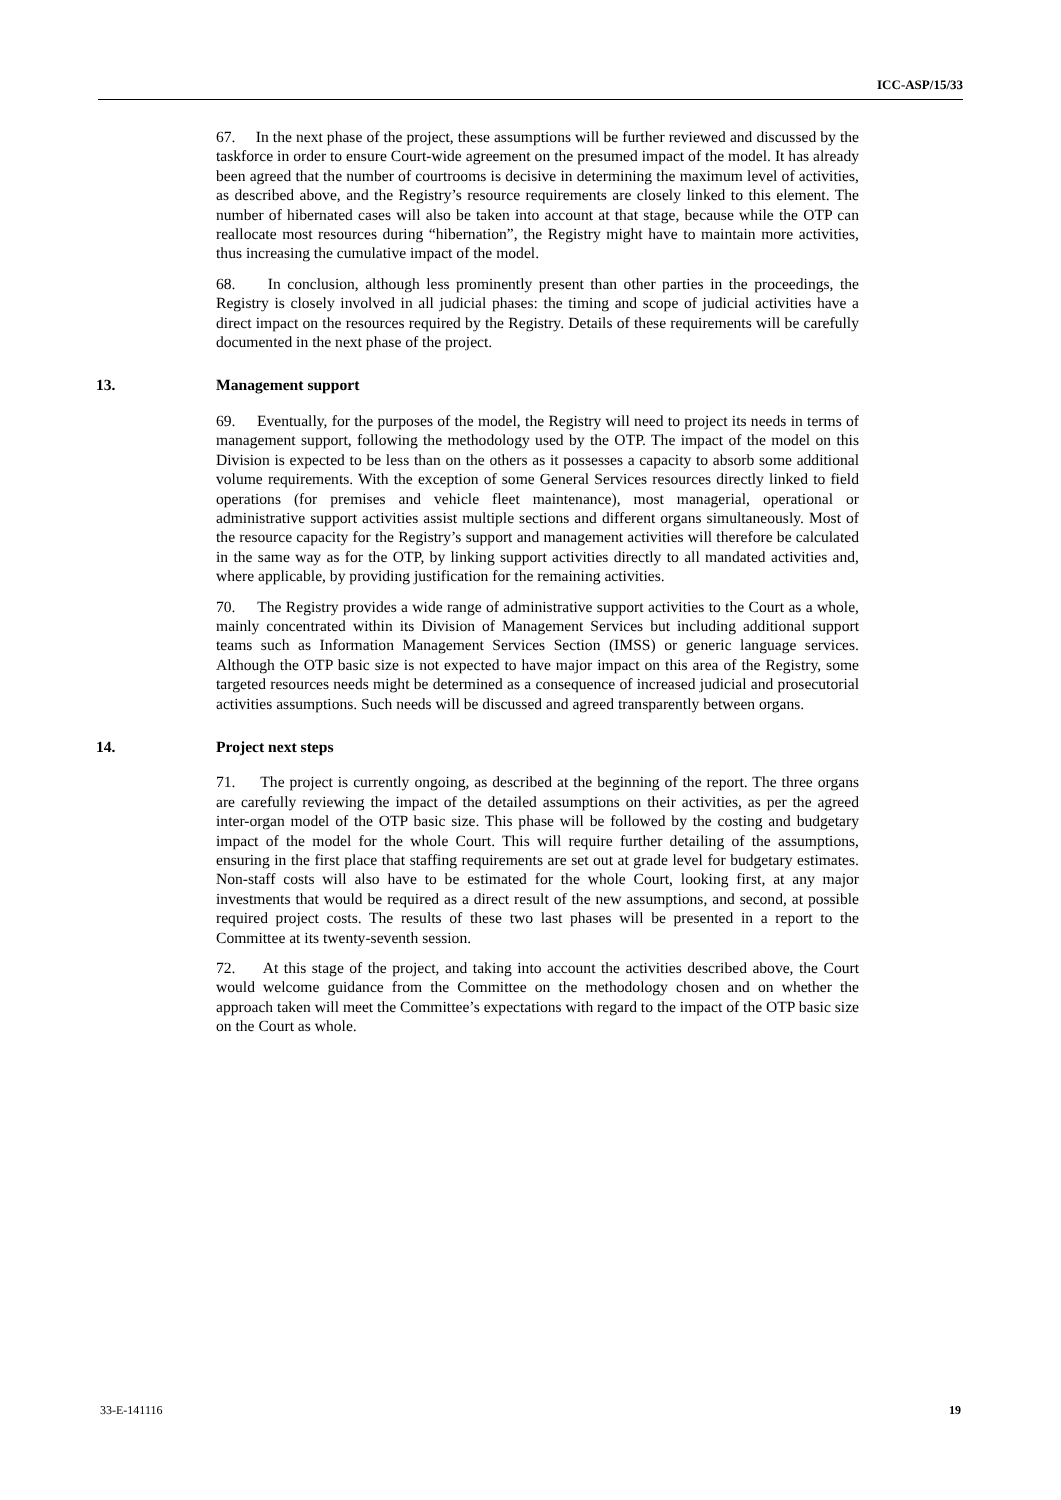ICC-ASP/15/33
67. In the next phase of the project, these assumptions will be further reviewed and discussed by the taskforce in order to ensure Court-wide agreement on the presumed impact of the model. It has already been agreed that the number of courtrooms is decisive in determining the maximum level of activities, as described above, and the Registry’s resource requirements are closely linked to this element. The number of hibernated cases will also be taken into account at that stage, because while the OTP can reallocate most resources during “hibernation”, the Registry might have to maintain more activities, thus increasing the cumulative impact of the model.
68. In conclusion, although less prominently present than other parties in the proceedings, the Registry is closely involved in all judicial phases: the timing and scope of judicial activities have a direct impact on the resources required by the Registry. Details of these requirements will be carefully documented in the next phase of the project.
13. Management support
69. Eventually, for the purposes of the model, the Registry will need to project its needs in terms of management support, following the methodology used by the OTP. The impact of the model on this Division is expected to be less than on the others as it possesses a capacity to absorb some additional volume requirements. With the exception of some General Services resources directly linked to field operations (for premises and vehicle fleet maintenance), most managerial, operational or administrative support activities assist multiple sections and different organs simultaneously. Most of the resource capacity for the Registry’s support and management activities will therefore be calculated in the same way as for the OTP, by linking support activities directly to all mandated activities and, where applicable, by providing justification for the remaining activities.
70. The Registry provides a wide range of administrative support activities to the Court as a whole, mainly concentrated within its Division of Management Services but including additional support teams such as Information Management Services Section (IMSS) or generic language services. Although the OTP basic size is not expected to have major impact on this area of the Registry, some targeted resources needs might be determined as a consequence of increased judicial and prosecutorial activities assumptions. Such needs will be discussed and agreed transparently between organs.
14. Project next steps
71. The project is currently ongoing, as described at the beginning of the report. The three organs are carefully reviewing the impact of the detailed assumptions on their activities, as per the agreed inter-organ model of the OTP basic size. This phase will be followed by the costing and budgetary impact of the model for the whole Court. This will require further detailing of the assumptions, ensuring in the first place that staffing requirements are set out at grade level for budgetary estimates. Non-staff costs will also have to be estimated for the whole Court, looking first, at any major investments that would be required as a direct result of the new assumptions, and second, at possible required project costs. The results of these two last phases will be presented in a report to the Committee at its twenty-seventh session.
72. At this stage of the project, and taking into account the activities described above, the Court would welcome guidance from the Committee on the methodology chosen and on whether the approach taken will meet the Committee’s expectations with regard to the impact of the OTP basic size on the Court as whole.
33-E-141116 19